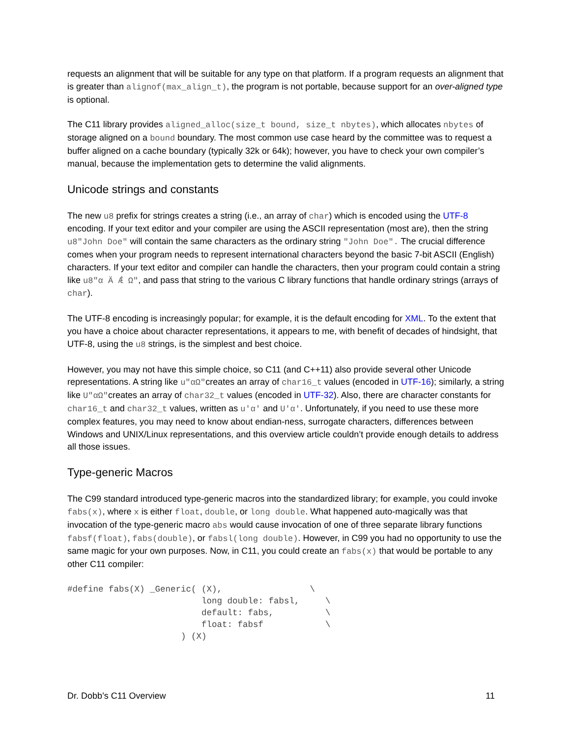requests an alignment that will be suitable for any type on that platform. If a program requests an alignment that is greater than alignof(max_align_t), the program is not portable, because support for an over-aligned type is optional.
The C11 library provides aligned_alloc(size_t bound, size_t nbytes), which allocates nbytes of storage aligned on a bound boundary. The most common use case heard by the committee was to request a buffer aligned on a cache boundary (typically 32k or 64k); however, you have to check your own compiler’s manual, because the implementation gets to determine the valid alignments.
Unicode strings and constants
The new u8 prefix for strings creates a string (i.e., an array of char) which is encoded using the UTF-8 encoding. If your text editor and your compiler are using the ASCII representation (most are), then the string u8"John Doe" will contain the same characters as the ordinary string "John Doe". The crucial difference comes when your program needs to represent international characters beyond the basic 7-bit ASCII (English) characters. If your text editor and compiler can handle the characters, then your program could contain a string like u8"α Ä Ǽ Ω", and pass that string to the various C library functions that handle ordinary strings (arrays of char).
The UTF-8 encoding is increasingly popular; for example, it is the default encoding for XML. To the extent that you have a choice about character representations, it appears to me, with benefit of decades of hindsight, that UTF-8, using the u8 strings, is the simplest and best choice.
However, you may not have this simple choice, so C11 (and C++11) also provide several other Unicode representations. A string like u"αΩ"creates an array of char16_t values (encoded in UTF-16); similarly, a string like U"αΩ"creates an array of char32_t values (encoded in UTF-32). Also, there are character constants for char16_t and char32_t values, written as u'α' and U'α'. Unfortunately, if you need to use these more complex features, you may need to know about endian-ness, surrogate characters, differences between Windows and UNIX/Linux representations, and this overview article couldn’t provide enough details to address all those issues.
Type-generic Macros
The C99 standard introduced type-generic macros into the standardized library; for example, you could invoke fabs(x), where x is either float, double, or long double. What happened auto-magically was that invocation of the type-generic macro abs would cause invocation of one of three separate library functions fabsf(float), fabs(double), or fabsl(long double). However, in C99 you had no opportunity to use the same magic for your own purposes. Now, in C11, you could create an fabs(x) that would be portable to any other C11 compiler:
#define fabs(X) _Generic( (X),                 \
                          long double: fabsl,     \
                          default: fabs,          \
                          float: fabsf            \
                      ) (X)
Dr. Dobb’s C11 Overview 11